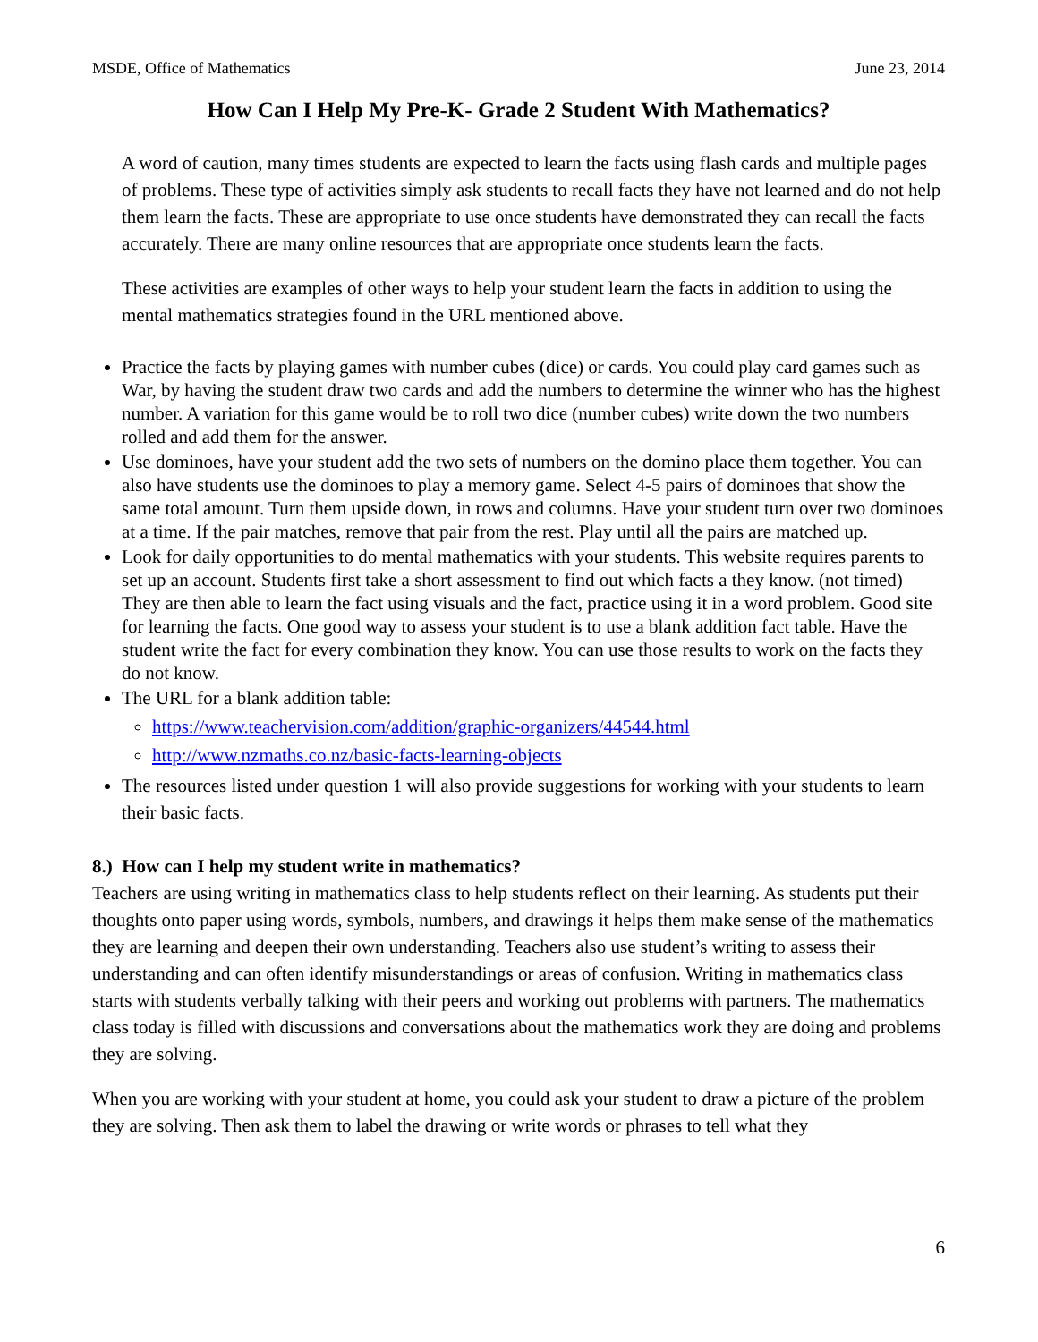MSDE, Office of Mathematics June 23, 2014
How Can I Help My Pre-K- Grade 2 Student With Mathematics?
A word of caution, many times students are expected to learn the facts using flash cards and multiple pages of problems. These type of activities simply ask students to recall facts they have not learned and do not help them learn the facts. These are appropriate to use once students have demonstrated they can recall the facts accurately. There are many online resources that are appropriate once students learn the facts.
These activities are examples of other ways to help your student learn the facts in addition to using the mental mathematics strategies found in the URL mentioned above.
Practice the facts by playing games with number cubes (dice) or cards. You could play card games such as War, by having the student draw two cards and add the numbers to determine the winner who has the highest number. A variation for this game would be to roll two dice (number cubes) write down the two numbers rolled and add them for the answer.
Use dominoes, have your student add the two sets of numbers on the domino place them together. You can also have students use the dominoes to play a memory game. Select 4-5 pairs of dominoes that show the same total amount. Turn them upside down, in rows and columns. Have your student turn over two dominoes at a time. If the pair matches, remove that pair from the rest. Play until all the pairs are matched up.
Look for daily opportunities to do mental mathematics with your students. This website requires parents to set up an account. Students first take a short assessment to find out which facts a they know. (not timed) They are then able to learn the fact using visuals and the fact, practice using it in a word problem. Good site for learning the facts. One good way to assess your student is to use a blank addition fact table. Have the student write the fact for every combination they know. You can use those results to work on the facts they do not know.
The URL for a blank addition table:
https://www.teachervision.com/addition/graphic-organizers/44544.html
http://www.nzmaths.co.nz/basic-facts-learning-objects
The resources listed under question 1 will also provide suggestions for working with your students to learn their basic facts.
8.) How can I help my student write in mathematics?
Teachers are using writing in mathematics class to help students reflect on their learning. As students put their thoughts onto paper using words, symbols, numbers, and drawings it helps them make sense of the mathematics they are learning and deepen their own understanding. Teachers also use student’s writing to assess their understanding and can often identify misunderstandings or areas of confusion. Writing in mathematics class starts with students verbally talking with their peers and working out problems with partners. The mathematics class today is filled with discussions and conversations about the mathematics work they are doing and problems they are solving.
When you are working with your student at home, you could ask your student to draw a picture of the problem they are solving. Then ask them to label the drawing or write words or phrases to tell what they
6